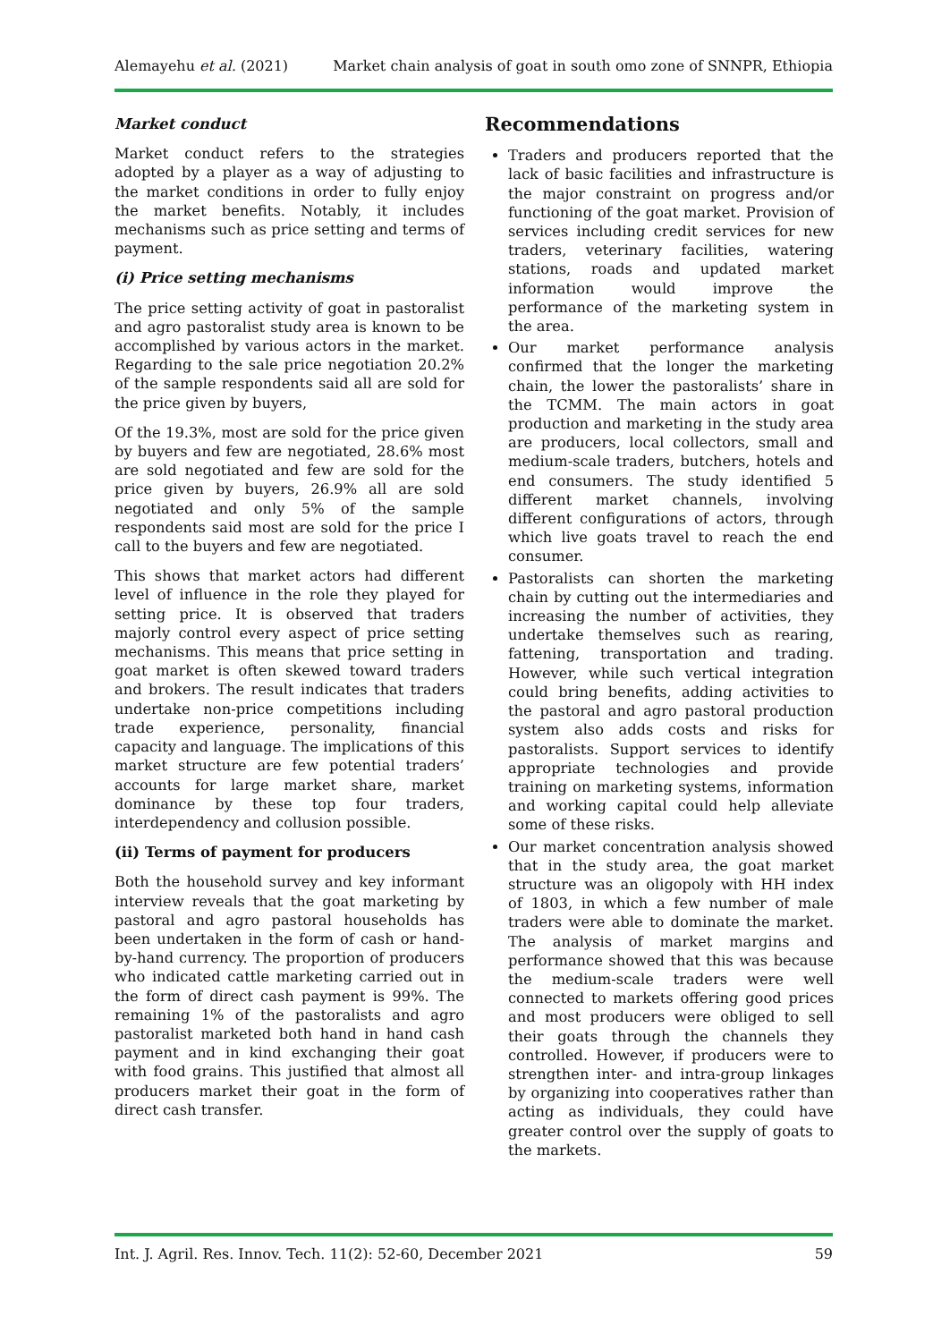Alemayehu et al. (2021) Market chain analysis of goat in south omo zone of SNNPR, Ethiopia
Market conduct
Market conduct refers to the strategies adopted by a player as a way of adjusting to the market conditions in order to fully enjoy the market benefits. Notably, it includes mechanisms such as price setting and terms of payment.
(i) Price setting mechanisms
The price setting activity of goat in pastoralist and agro pastoralist study area is known to be accomplished by various actors in the market. Regarding to the sale price negotiation 20.2% of the sample respondents said all are sold for the price given by buyers,
Of the 19.3%, most are sold for the price given by buyers and few are negotiated, 28.6% most are sold negotiated and few are sold for the price given by buyers, 26.9% all are sold negotiated and only 5% of the sample respondents said most are sold for the price I call to the buyers and few are negotiated.
This shows that market actors had different level of influence in the role they played for setting price. It is observed that traders majorly control every aspect of price setting mechanisms. This means that price setting in goat market is often skewed toward traders and brokers. The result indicates that traders undertake non-price competitions including trade experience, personality, financial capacity and language. The implications of this market structure are few potential traders’ accounts for large market share, market dominance by these top four traders, interdependency and collusion possible.
(ii) Terms of payment for producers
Both the household survey and key informant interview reveals that the goat marketing by pastoral and agro pastoral households has been undertaken in the form of cash or hand-by-hand currency. The proportion of producers who indicated cattle marketing carried out in the form of direct cash payment is 99%. The remaining 1% of the pastoralists and agro pastoralist marketed both hand in hand cash payment and in kind exchanging their goat with food grains. This justified that almost all producers market their goat in the form of direct cash transfer.
Recommendations
Traders and producers reported that the lack of basic facilities and infrastructure is the major constraint on progress and/or functioning of the goat market. Provision of services including credit services for new traders, veterinary facilities, watering stations, roads and updated market information would improve the performance of the marketing system in the area.
Our market performance analysis confirmed that the longer the marketing chain, the lower the pastoralists’ share in the TCMM. The main actors in goat production and marketing in the study area are producers, local collectors, small and medium-scale traders, butchers, hotels and end consumers. The study identified 5 different market channels, involving different configurations of actors, through which live goats travel to reach the end consumer.
Pastoralists can shorten the marketing chain by cutting out the intermediaries and increasing the number of activities, they undertake themselves such as rearing, fattening, transportation and trading. However, while such vertical integration could bring benefits, adding activities to the pastoral and agro pastoral production system also adds costs and risks for pastoralists. Support services to identify appropriate technologies and provide training on marketing systems, information and working capital could help alleviate some of these risks.
Our market concentration analysis showed that in the study area, the goat market structure was an oligopoly with HH index of 1803, in which a few number of male traders were able to dominate the market. The analysis of market margins and performance showed that this was because the medium-scale traders were well connected to markets offering good prices and most producers were obliged to sell their goats through the channels they controlled. However, if producers were to strengthen inter- and intra-group linkages by organizing into cooperatives rather than acting as individuals, they could have greater control over the supply of goats to the markets.
Int. J. Agril. Res. Innov. Tech. 11(2): 52-60, December 2021 59